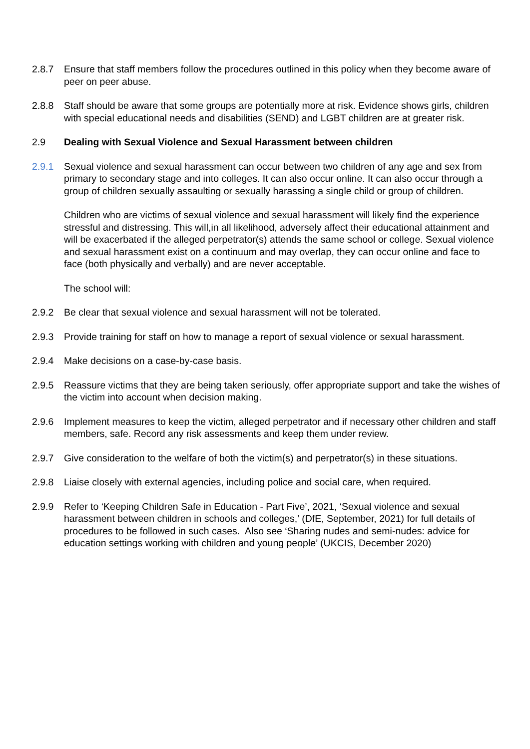2.8.7 Ensure that staff members follow the procedures outlined in this policy when they become aware of peer on peer abuse.
2.8.8 Staff should be aware that some groups are potentially more at risk. Evidence shows girls, children with special educational needs and disabilities (SEND) and LGBT children are at greater risk.
2.9 Dealing with Sexual Violence and Sexual Harassment between children
2.9.1 Sexual violence and sexual harassment can occur between two children of any age and sex from primary to secondary stage and into colleges. It can also occur online. It can also occur through a group of children sexually assaulting or sexually harassing a single child or group of children.
Children who are victims of sexual violence and sexual harassment will likely find the experience stressful and distressing. This will,in all likelihood, adversely affect their educational attainment and will be exacerbated if the alleged perpetrator(s) attends the same school or college. Sexual violence and sexual harassment exist on a continuum and may overlap, they can occur online and face to face (both physically and verbally) and are never acceptable.
The school will:
2.9.2 Be clear that sexual violence and sexual harassment will not be tolerated.
2.9.3 Provide training for staff on how to manage a report of sexual violence or sexual harassment.
2.9.4 Make decisions on a case-by-case basis.
2.9.5 Reassure victims that they are being taken seriously, offer appropriate support and take the wishes of the victim into account when decision making.
2.9.6 Implement measures to keep the victim, alleged perpetrator and if necessary other children and staff members, safe. Record any risk assessments and keep them under review.
2.9.7 Give consideration to the welfare of both the victim(s) and perpetrator(s) in these situations.
2.9.8 Liaise closely with external agencies, including police and social care, when required.
2.9.9 Refer to ‘Keeping Children Safe in Education - Part Five’, 2021, ‘Sexual violence and sexual harassment between children in schools and colleges,’ (DfE, September, 2021) for full details of procedures to be followed in such cases. Also see ‘Sharing nudes and semi-nudes: advice for education settings working with children and young people’ (UKCIS, December 2020)